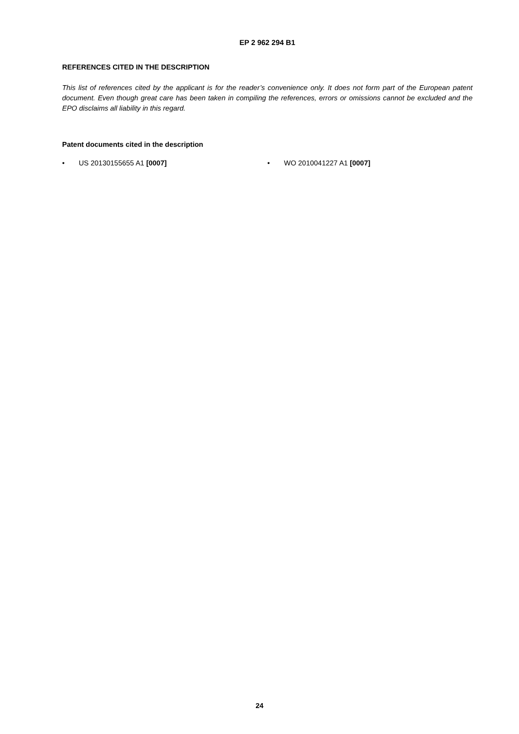EP 2 962 294 B1
REFERENCES CITED IN THE DESCRIPTION
This list of references cited by the applicant is for the reader’s convenience only. It does not form part of the European patent document. Even though great care has been taken in compiling the references, errors or omissions cannot be excluded and the EPO disclaims all liability in this regard.
Patent documents cited in the description
• US 20130155655 A1 [0007] • WO 2010041227 A1 [0007]
24